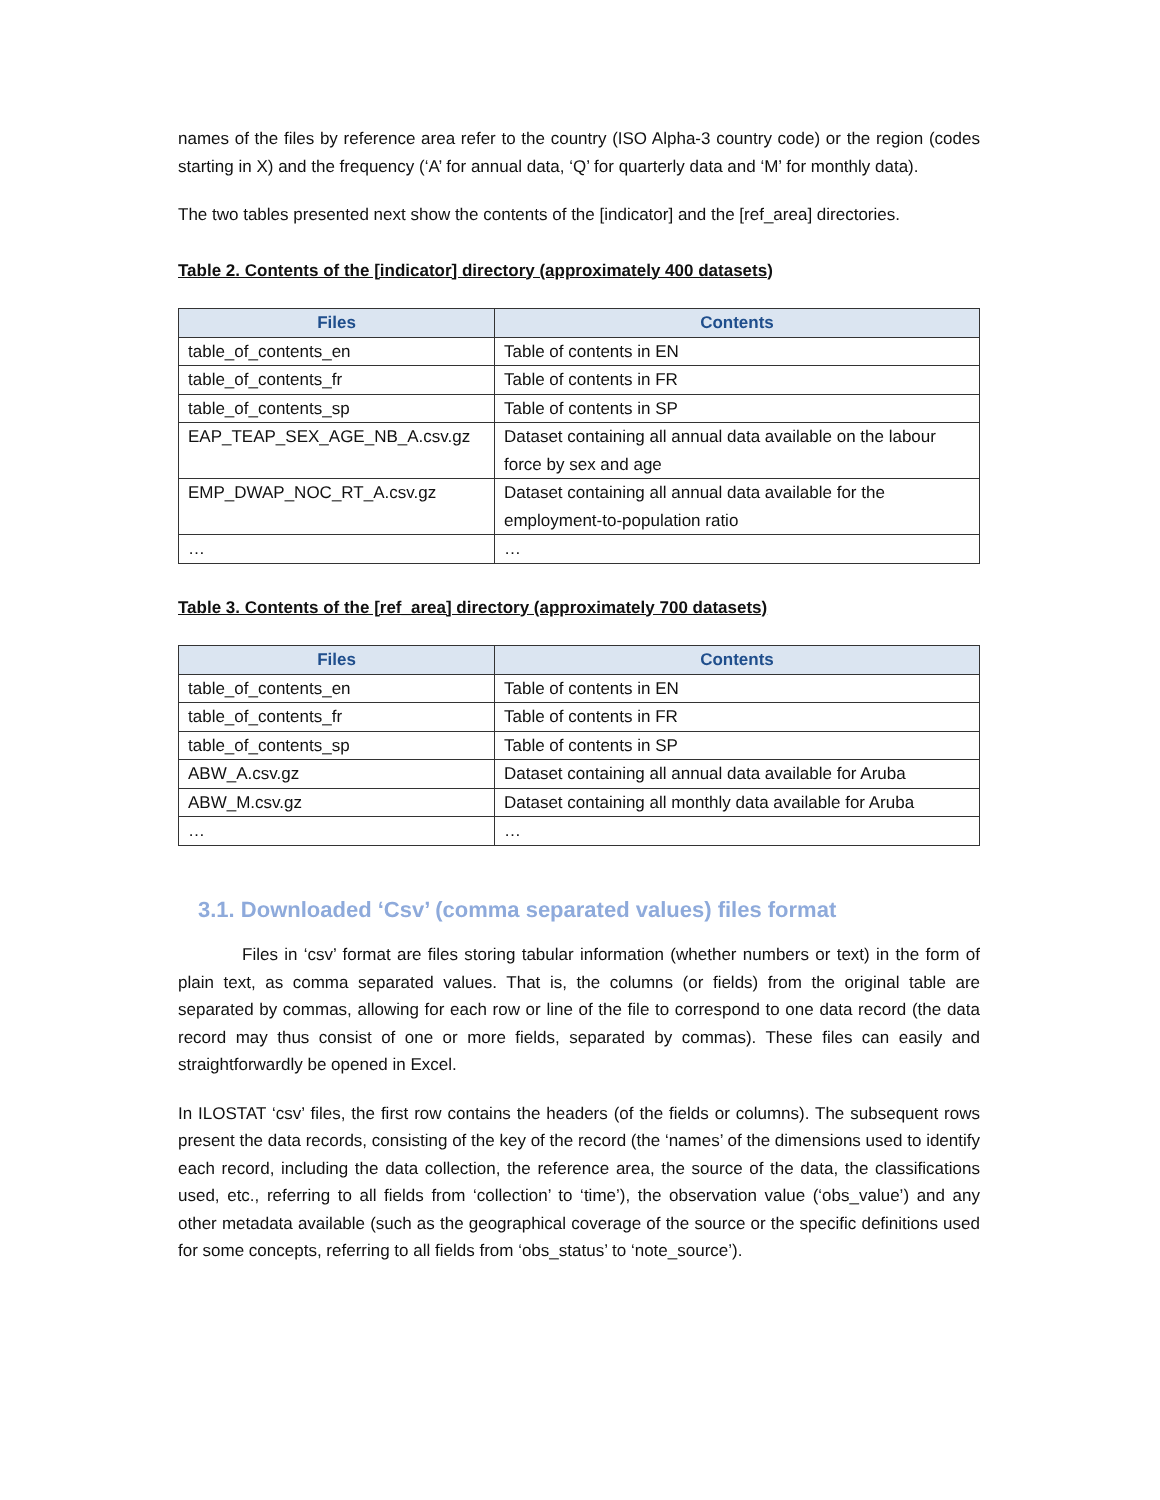names of the files by reference area refer to the country (ISO Alpha-3 country code) or the region (codes starting in X) and the frequency (‘A’ for annual data, ‘Q’ for quarterly data and ‘M’ for monthly data).
The two tables presented next show the contents of the [indicator] and the [ref_area] directories.
Table 2. Contents of the [indicator] directory (approximately 400 datasets)
| Files | Contents |
| --- | --- |
| table_of_contents_en | Table of contents in EN |
| table_of_contents_fr | Table of contents in FR |
| table_of_contents_sp | Table of contents in SP |
| EAP_TEAP_SEX_AGE_NB_A.csv.gz | Dataset containing all annual data available on the labour force by sex and age |
| EMP_DWAP_NOC_RT_A.csv.gz | Dataset containing all annual data available for the employment-to-population ratio |
| … | … |
Table 3. Contents of the [ref_area] directory (approximately 700 datasets)
| Files | Contents |
| --- | --- |
| table_of_contents_en | Table of contents in EN |
| table_of_contents_fr | Table of contents in FR |
| table_of_contents_sp | Table of contents in SP |
| ABW_A.csv.gz | Dataset containing all annual data available for Aruba |
| ABW_M.csv.gz | Dataset containing all monthly data available for Aruba |
| … | … |
3.1. Downloaded ‘Csv’ (comma separated values) files format
Files in ‘csv’ format are files storing tabular information (whether numbers or text) in the form of plain text, as comma separated values. That is, the columns (or fields) from the original table are separated by commas, allowing for each row or line of the file to correspond to one data record (the data record may thus consist of one or more fields, separated by commas). These files can easily and straightforwardly be opened in Excel.
In ILOSTAT ‘csv’ files, the first row contains the headers (of the fields or columns). The subsequent rows present the data records, consisting of the key of the record (the ‘names’ of the dimensions used to identify each record, including the data collection, the reference area, the source of the data, the classifications used, etc., referring to all fields from ‘collection’ to ‘time’), the observation value (‘obs_value’) and any other metadata available (such as the geographical coverage of the source or the specific definitions used for some concepts, referring to all fields from ‘obs_status’ to ‘note_source’).